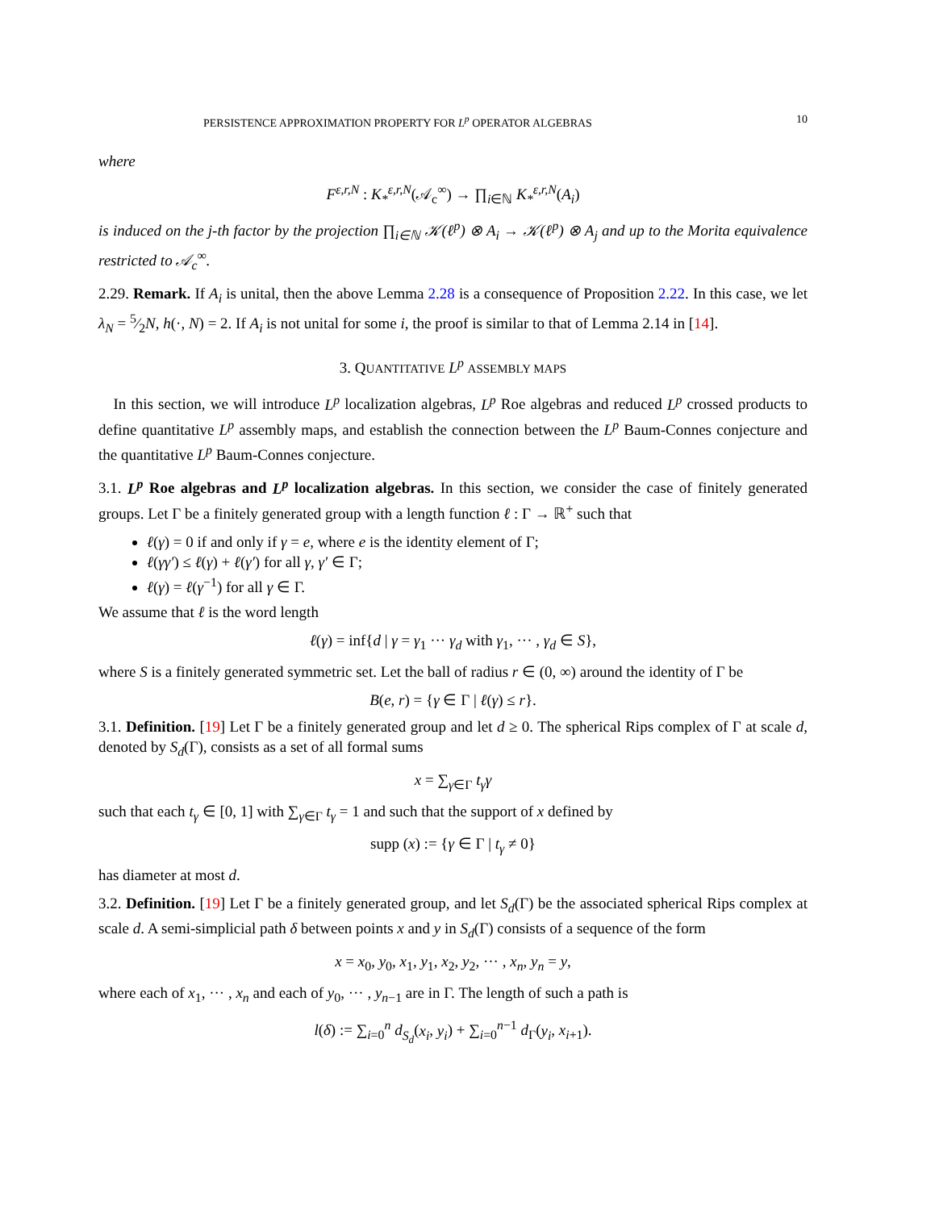PERSISTENCE APPROXIMATION PROPERTY FOR L<sup>p</sup> OPERATOR ALGEBRAS 10
where
F<sup>ε,r,N</sup> : K<sub>*</sub><sup>ε,r,N</sup>(𝒜<sub>c</sub><sup>∞</sup>) → ∏<sub>i∈ℕ</sub> K<sub>*</sub><sup>ε,r,N</sup>(A<sub>i</sub>)
is induced on the j-th factor by the projection ∏<sub>i∈ℕ</sub> 𝒦(ℓ<sup>p</sup>) ⊗ A<sub>i</sub> → 𝒦(ℓ<sup>p</sup>) ⊗ A<sub>j</sub> and up to the Morita equivalence restricted to 𝒜<sub>c</sub><sup>∞</sup>.
2.29. Remark. If A<sub>i</sub> is unital, then the above Lemma 2.28 is a consequence of Proposition 2.22. In this case, we let λ<sub>N</sub> = 5⁄2N, h(·, N) = 2. If A<sub>i</sub> is not unital for some i, the proof is similar to that of Lemma 2.14 in [14].
3. QUANTITATIVE L<sup>p</sup> ASSEMBLY MAPS
In this section, we will introduce L<sup>p</sup> localization algebras, L<sup>p</sup> Roe algebras and reduced L<sup>p</sup> crossed products to define quantitative L<sup>p</sup> assembly maps, and establish the connection between the L<sup>p</sup> Baum-Connes conjecture and the quantitative L<sup>p</sup> Baum-Connes conjecture.
3.1. L<sup>p</sup> Roe algebras and L<sup>p</sup> localization algebras. In this section, we consider the case of finitely generated groups. Let Γ be a finitely generated group with a length function ℓ : Γ → ℝ<sup>+</sup> such that
ℓ(γ) = 0 if and only if γ = e, where e is the identity element of Γ;
ℓ(γγ′) ≤ ℓ(γ) + ℓ(γ′) for all γ, γ′ ∈ Γ;
ℓ(γ) = ℓ(γ<sup>−1</sup>) for all γ ∈ Γ.
We assume that ℓ is the word length
ℓ(γ) = inf{d | γ = γ<sub>1</sub> ··· γ<sub>d</sub> with γ<sub>1</sub>, ··· , γ<sub>d</sub> ∈ S},
where S is a finitely generated symmetric set. Let the ball of radius r ∈ (0, ∞) around the identity of Γ be
B(e, r) = {γ ∈ Γ | ℓ(γ) ≤ r}.
3.1. Definition. [19] Let Γ be a finitely generated group and let d ≥ 0. The spherical Rips complex of Γ at scale d, denoted by S<sub>d</sub>(Γ), consists as a set of all formal sums
x = ∑<sub>γ∈Γ</sub> t<sub>γ</sub>γ
such that each t<sub>γ</sub> ∈ [0, 1] with ∑<sub>γ∈Γ</sub> t<sub>γ</sub> = 1 and such that the support of x defined by
supp (x) := {γ ∈ Γ | t<sub>γ</sub> ≠ 0}
has diameter at most d.
3.2. Definition. [19] Let Γ be a finitely generated group, and let S<sub>d</sub>(Γ) be the associated spherical Rips complex at scale d. A semi-simplicial path δ between points x and y in S<sub>d</sub>(Γ) consists of a sequence of the form
x = x<sub>0</sub>, y<sub>0</sub>, x<sub>1</sub>, y<sub>1</sub>, x<sub>2</sub>, y<sub>2</sub>, ··· , x<sub>n</sub>, y<sub>n</sub> = y,
where each of x<sub>1</sub>, ··· , x<sub>n</sub> and each of y<sub>0</sub>, ··· , y<sub>n−1</sub> are in Γ. The length of such a path is
l(δ) := ∑<sub>i=0</sub><sup>n</sup> d<sub>S<sub>d</sub></sub>(x<sub>i</sub>, y<sub>i</sub>) + ∑<sub>i=0</sub><sup>n−1</sup> d<sub>Γ</sub>(y<sub>i</sub>, x<sub>i+1</sub>).